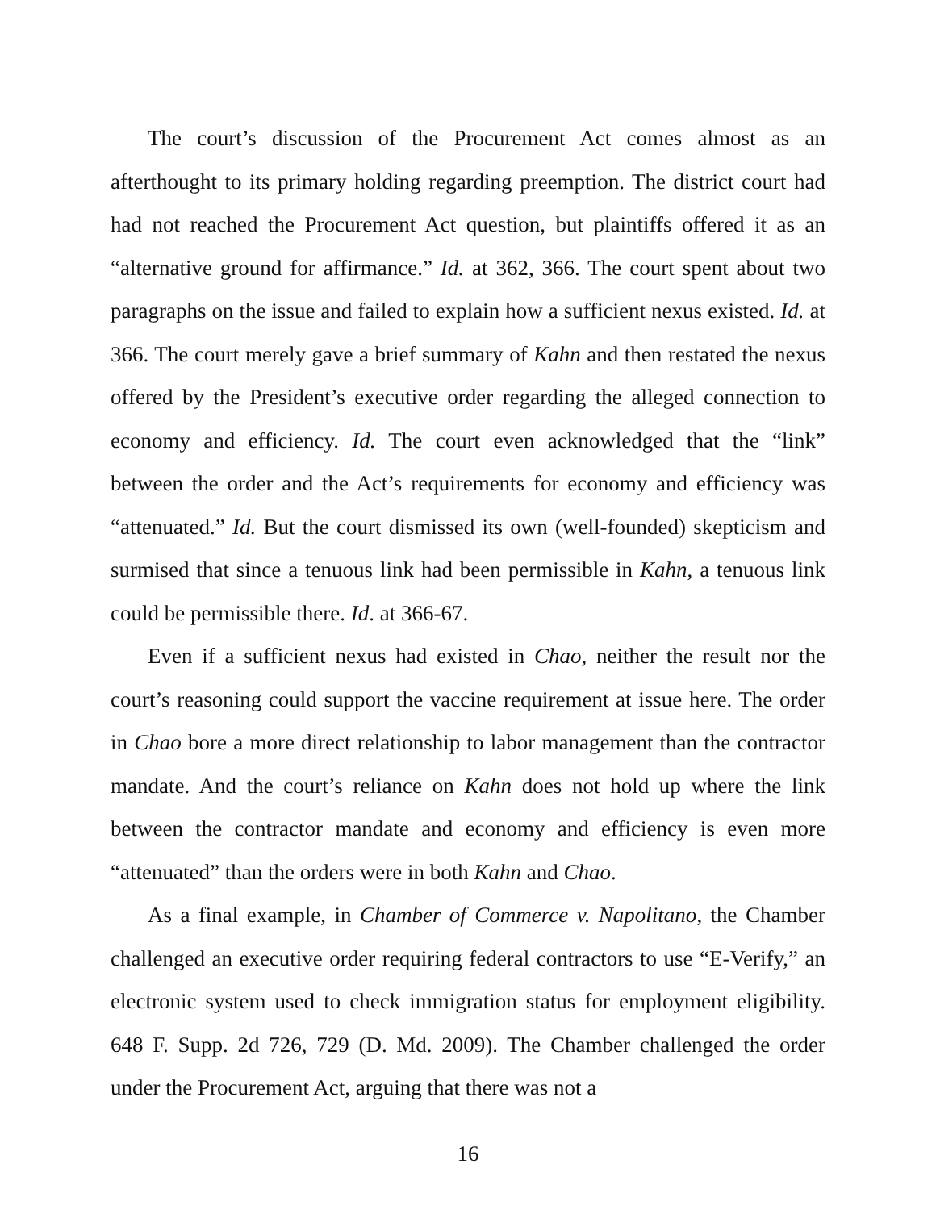The court’s discussion of the Procurement Act comes almost as an afterthought to its primary holding regarding preemption. The district court had had not reached the Procurement Act question, but plaintiffs offered it as an “alternative ground for affirmance.” Id. at 362, 366. The court spent about two paragraphs on the issue and failed to explain how a sufficient nexus existed. Id. at 366. The court merely gave a brief summary of Kahn and then restated the nexus offered by the President’s executive order regarding the alleged connection to economy and efficiency. Id. The court even acknowledged that the “link” between the order and the Act’s requirements for economy and efficiency was “attenuated.” Id. But the court dismissed its own (well-founded) skepticism and surmised that since a tenuous link had been permissible in Kahn, a tenuous link could be permissible there. Id. at 366-67.
Even if a sufficient nexus had existed in Chao, neither the result nor the court’s reasoning could support the vaccine requirement at issue here. The order in Chao bore a more direct relationship to labor management than the contractor mandate. And the court’s reliance on Kahn does not hold up where the link between the contractor mandate and economy and efficiency is even more “attenuated” than the orders were in both Kahn and Chao.
As a final example, in Chamber of Commerce v. Napolitano, the Chamber challenged an executive order requiring federal contractors to use “E-Verify,” an electronic system used to check immigration status for employment eligibility. 648 F. Supp. 2d 726, 729 (D. Md. 2009). The Chamber challenged the order under the Procurement Act, arguing that there was not a
16